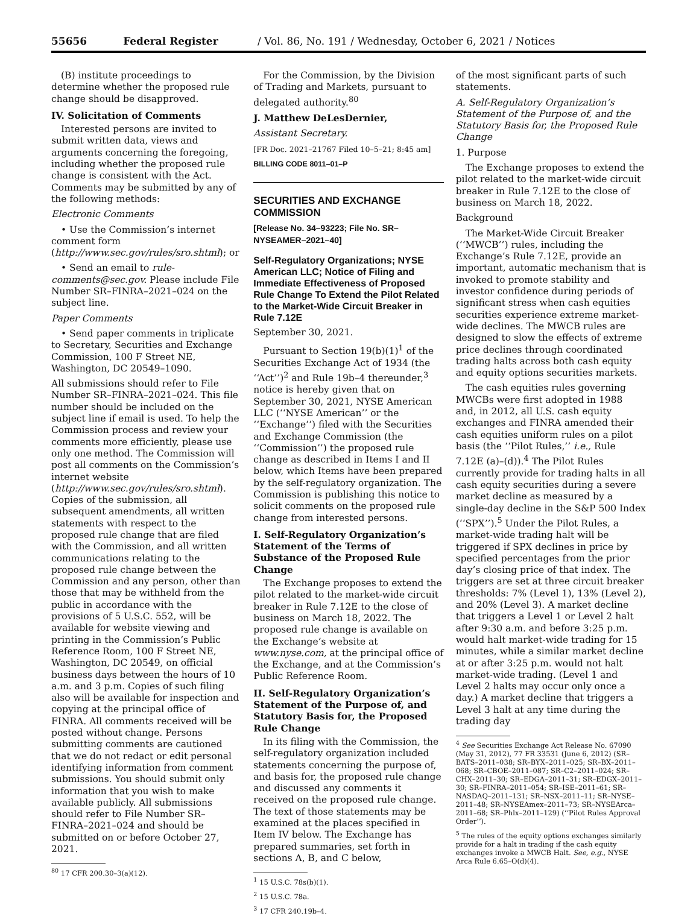55656 Federal Register / Vol. 86, No. 191 / Wednesday, October 6, 2021 / Notices
(B) institute proceedings to determine whether the proposed rule change should be disapproved.
IV. Solicitation of Comments
Interested persons are invited to submit written data, views and arguments concerning the foregoing, including whether the proposed rule change is consistent with the Act. Comments may be submitted by any of the following methods:
Electronic Comments
• Use the Commission’s internet comment form (http://www.sec.gov/rules/sro.shtml); or
• Send an email to rule-comments@sec.gov. Please include File Number SR–FINRA–2021–024 on the subject line.
Paper Comments
• Send paper comments in triplicate to Secretary, Securities and Exchange Commission, 100 F Street NE, Washington, DC 20549–1090.
All submissions should refer to File Number SR–FINRA–2021–024. This file number should be included on the subject line if email is used. To help the Commission process and review your comments more efficiently, please use only one method. The Commission will post all comments on the Commission’s internet website (http://www.sec.gov/rules/sro.shtml). Copies of the submission, all subsequent amendments, all written statements with respect to the proposed rule change that are filed with the Commission, and all written communications relating to the proposed rule change between the Commission and any person, other than those that may be withheld from the public in accordance with the provisions of 5 U.S.C. 552, will be available for website viewing and printing in the Commission’s Public Reference Room, 100 F Street NE, Washington, DC 20549, on official business days between the hours of 10 a.m. and 3 p.m. Copies of such filing also will be available for inspection and copying at the principal office of FINRA. All comments received will be posted without change. Persons submitting comments are cautioned that we do not redact or edit personal identifying information from comment submissions. You should submit only information that you wish to make available publicly. All submissions should refer to File Number SR–FINRA–2021–024 and should be submitted on or before October 27, 2021.
<sup>80</sup> 17 CFR 200.30–3(a)(12).
For the Commission, by the Division of Trading and Markets, pursuant to delegated authority.<sup>80</sup>
J. Matthew DeLesDernier,
Assistant Secretary.
[FR Doc. 2021–21767 Filed 10–5–21; 8:45 am]
BILLING CODE 8011–01–P
SECURITIES AND EXCHANGE COMMISSION
[Release No. 34–93223; File No. SR–NYSEAMER–2021–40]
Self-Regulatory Organizations; NYSE American LLC; Notice of Filing and Immediate Effectiveness of Proposed Rule Change To Extend the Pilot Related to the Market-Wide Circuit Breaker in Rule 7.12E
September 30, 2021.
Pursuant to Section 19(b)(1)<sup>1</sup> of the Securities Exchange Act of 1934 (the ‘‘Act’’)<sup>2</sup> and Rule 19b–4 thereunder,<sup>3</sup> notice is hereby given that on September 30, 2021, NYSE American LLC (‘‘NYSE American’’ or the ‘‘Exchange’’) filed with the Securities and Exchange Commission (the ‘‘Commission’’) the proposed rule change as described in Items I and II below, which Items have been prepared by the self-regulatory organization. The Commission is publishing this notice to solicit comments on the proposed rule change from interested persons.
I. Self-Regulatory Organization’s Statement of the Terms of Substance of the Proposed Rule Change
The Exchange proposes to extend the pilot related to the market-wide circuit breaker in Rule 7.12E to the close of business on March 18, 2022. The proposed rule change is available on the Exchange’s website at www.nyse.com, at the principal office of the Exchange, and at the Commission’s Public Reference Room.
II. Self-Regulatory Organization’s Statement of the Purpose of, and Statutory Basis for, the Proposed Rule Change
In its filing with the Commission, the self-regulatory organization included statements concerning the purpose of, and basis for, the proposed rule change and discussed any comments it received on the proposed rule change. The text of those statements may be examined at the places specified in Item IV below. The Exchange has prepared summaries, set forth in sections A, B, and C below,
<sup>1</sup> 15 U.S.C. 78s(b)(1).
<sup>2</sup> 15 U.S.C. 78a.
<sup>3</sup> 17 CFR 240.19b–4.
of the most significant parts of such statements.
A. Self-Regulatory Organization’s Statement of the Purpose of, and the Statutory Basis for, the Proposed Rule Change
1. Purpose
The Exchange proposes to extend the pilot related to the market-wide circuit breaker in Rule 7.12E to the close of business on March 18, 2022.
Background
The Market-Wide Circuit Breaker (‘‘MWCB’’) rules, including the Exchange’s Rule 7.12E, provide an important, automatic mechanism that is invoked to promote stability and investor confidence during periods of significant stress when cash equities securities experience extreme market-wide declines. The MWCB rules are designed to slow the effects of extreme price declines through coordinated trading halts across both cash equity and equity options securities markets.
The cash equities rules governing MWCBs were first adopted in 1988 and, in 2012, all U.S. cash equity exchanges and FINRA amended their cash equities uniform rules on a pilot basis (the ‘‘Pilot Rules,’’ i.e., Rule 7.12E (a)–(d)).<sup>4</sup> The Pilot Rules currently provide for trading halts in all cash equity securities during a severe market decline as measured by a single-day decline in the S&P 500 Index (‘‘SPX’’).<sup>5</sup> Under the Pilot Rules, a market-wide trading halt will be triggered if SPX declines in price by specified percentages from the prior day’s closing price of that index. The triggers are set at three circuit breaker thresholds: 7% (Level 1), 13% (Level 2), and 20% (Level 3). A market decline that triggers a Level 1 or Level 2 halt after 9:30 a.m. and before 3:25 p.m. would halt market-wide trading for 15 minutes, while a similar market decline at or after 3:25 p.m. would not halt market-wide trading. (Level 1 and Level 2 halts may occur only once a day.) A market decline that triggers a Level 3 halt at any time during the trading day
<sup>4</sup> See Securities Exchange Act Release No. 67090 (May 31, 2012), 77 FR 33531 (June 6, 2012) (SR–BATS–2011–038; SR–BYX–2011–025; SR–BX–2011–068; SR–CBOE–2011–087; SR–C2–2011–024; SR–CHX–2011–30; SR–EDGA–2011–31; SR–EDGX–2011–30; SR–FINRA–2011–054; SR–ISE–2011–61; SR–NASDAQ–2011–131; SR–NSX–2011–11; SR–NYSE–2011–48; SR–NYSEAmex–2011–73; SR–NYSEArca–2011–68; SR–Phlx–2011–129) (‘‘Pilot Rules Approval Order’’).
<sup>5</sup> The rules of the equity options exchanges similarly provide for a halt in trading if the cash equity exchanges invoke a MWCB Halt. See, e.g., NYSE Arca Rule 6.65–O(d)(4).